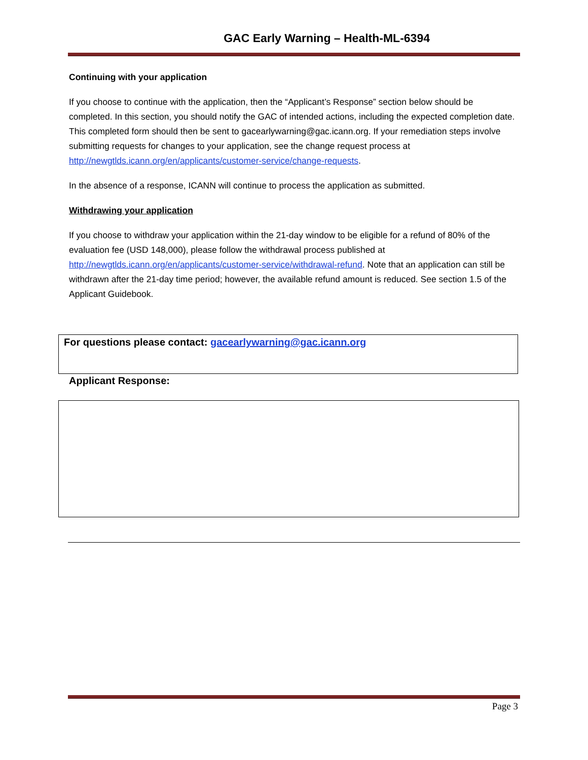GAC Early Warning – Health-ML-6394
Continuing with your application
If you choose to continue with the application, then the “Applicant’s Response” section below should be completed. In this section, you should notify the GAC of intended actions, including the expected completion date. This completed form should then be sent to gacearlywarning@gac.icann.org. If your remediation steps involve submitting requests for changes to your application, see the change request process at http://newgtlds.icann.org/en/applicants/customer-service/change-requests.
In the absence of a response, ICANN will continue to process the application as submitted.
Withdrawing your application
If you choose to withdraw your application within the 21-day window to be eligible for a refund of 80% of the evaluation fee (USD 148,000), please follow the withdrawal process published at http://newgtlds.icann.org/en/applicants/customer-service/withdrawal-refund. Note that an application can still be withdrawn after the 21-day time period; however, the available refund amount is reduced. See section 1.5 of the Applicant Guidebook.
For questions please contact: gacearlywarning@gac.icann.org
Applicant Response:
Page 3